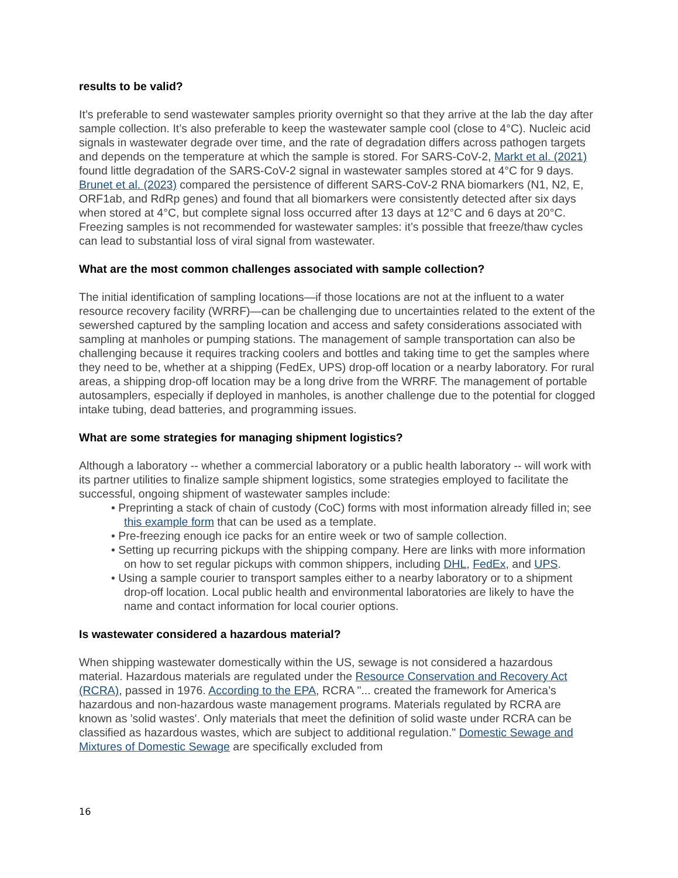results to be valid?
It’s preferable to send wastewater samples priority overnight so that they arrive at the lab the day after sample collection. It’s also preferable to keep the wastewater sample cool (close to 4°C). Nucleic acid signals in wastewater degrade over time, and the rate of degradation differs across pathogen targets and depends on the temperature at which the sample is stored. For SARS-CoV-2, Markt et al. (2021) found little degradation of the SARS-CoV-2 signal in wastewater samples stored at 4°C for 9 days. Brunet et al. (2023) compared the persistence of different SARS-CoV-2 RNA biomarkers (N1, N2, E, ORF1ab, and RdRp genes) and found that all biomarkers were consistently detected after six days when stored at 4°C, but complete signal loss occurred after 13 days at 12°C and 6 days at 20°C. Freezing samples is not recommended for wastewater samples: it’s possible that freeze/thaw cycles can lead to substantial loss of viral signal from wastewater.
What are the most common challenges associated with sample collection?
The initial identification of sampling locations—if those locations are not at the influent to a water resource recovery facility (WRRF)—can be challenging due to uncertainties related to the extent of the sewershed captured by the sampling location and access and safety considerations associated with sampling at manholes or pumping stations. The management of sample transportation can also be challenging because it requires tracking coolers and bottles and taking time to get the samples where they need to be, whether at a shipping (FedEx, UPS) drop-off location or a nearby laboratory. For rural areas, a shipping drop-off location may be a long drive from the WRRF. The management of portable autosamplers, especially if deployed in manholes, is another challenge due to the potential for clogged intake tubing, dead batteries, and programming issues.
What are some strategies for managing shipment logistics?
Although a laboratory -- whether a commercial laboratory or a public health laboratory -- will work with its partner utilities to finalize sample shipment logistics, some strategies employed to facilitate the successful, ongoing shipment of wastewater samples include:
• Preprinting a stack of chain of custody (CoC) forms with most information already filled in; see this example form that can be used as a template.
• Pre-freezing enough ice packs for an entire week or two of sample collection.
• Setting up recurring pickups with the shipping company. Here are links with more information on how to set regular pickups with common shippers, including DHL, FedEx, and UPS.
• Using a sample courier to transport samples either to a nearby laboratory or to a shipment drop-off location. Local public health and environmental laboratories are likely to have the name and contact information for local courier options.
Is wastewater considered a hazardous material?
When shipping wastewater domestically within the US, sewage is not considered a hazardous material. Hazardous materials are regulated under the Resource Conservation and Recovery Act (RCRA), passed in 1976. According to the EPA, RCRA "... created the framework for America’s hazardous and non-hazardous waste management programs. Materials regulated by RCRA are known as 'solid wastes'. Only materials that meet the definition of solid waste under RCRA can be classified as hazardous wastes, which are subject to additional regulation." Domestic Sewage and Mixtures of Domestic Sewage are specifically excluded from
16